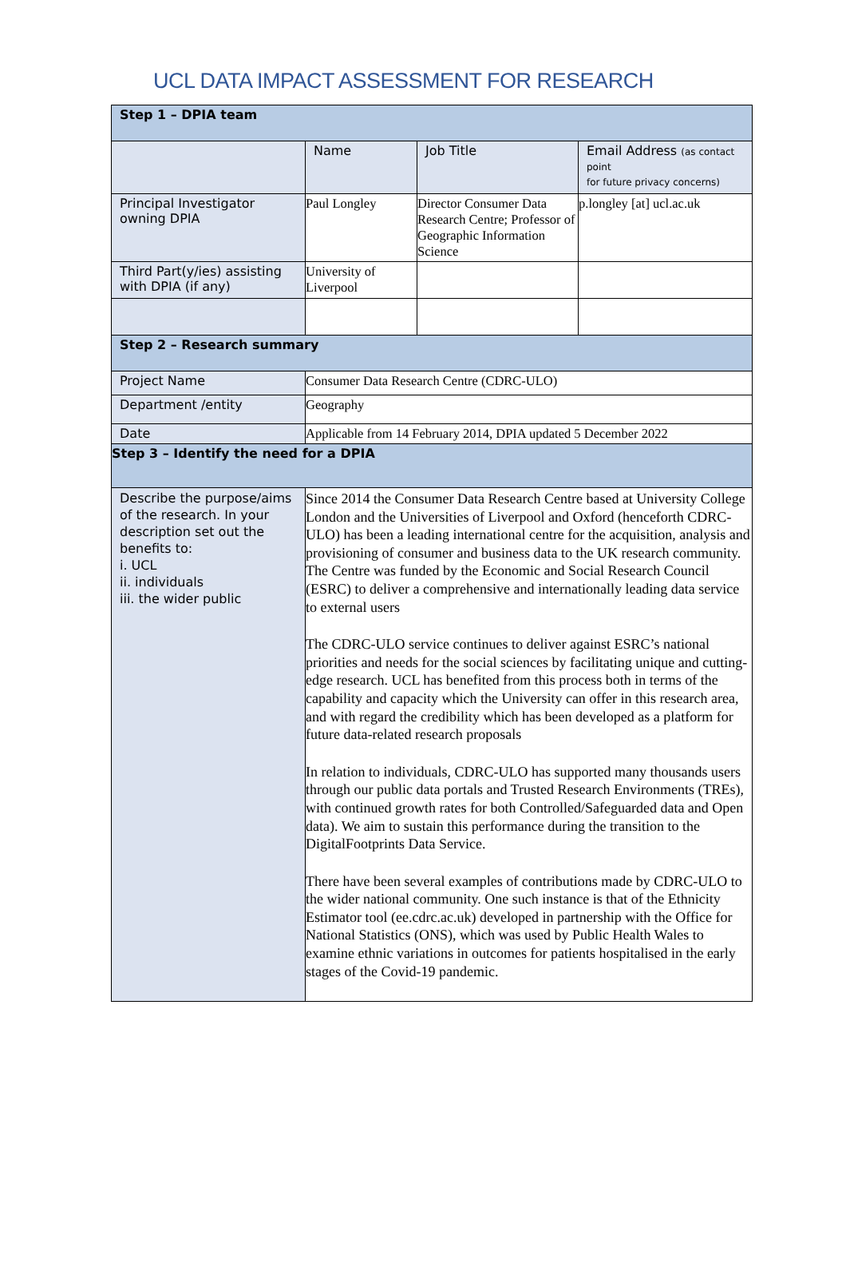UCL DATA IMPACT ASSESSMENT FOR RESEARCH
| Step 1 – DPIA team | | | |
| | Name | Job Title | Email Address (as contact point for future privacy concerns) |
| Principal Investigator owning DPIA | Paul Longley | Director Consumer Data Research Centre; Professor of Geographic Information Science | p.longley [at] ucl.ac.uk |
| Third Part(y/ies) assisting with DPIA (if any) | University of Liverpool | | |
| Step 2 – Research summary | | | |
| Project Name | Consumer Data Research Centre (CDRC-ULO) | | |
| Department /entity | Geography | | |
| Date | Applicable from 14 February 2014, DPIA updated 5 December 2022 | | |
| Step 3 – Identify the need for a DPIA | | | |
| Describe the purpose/aims of the research. In your description set out the benefits to: i. UCL ii. individuals iii. the wider public | Since 2014 the Consumer Data Research Centre based at University College London and the Universities of Liverpool and Oxford (henceforth CDRC-ULO) has been a leading international centre for the acquisition, analysis and provisioning of consumer and business data to the UK research community. The Centre was funded by the Economic and Social Research Council (ESRC) to deliver a comprehensive and internationally leading data service to external users The CDRC-ULO service continues to deliver against ESRC’s national priorities and needs for the social sciences by facilitating unique and cutting-edge research. UCL has benefited from this process both in terms of the capability and capacity which the University can offer in this research area, and with regard the credibility which has been developed as a platform for future data-related research proposals In relation to individuals, CDRC-ULO has supported many thousands users through our public data portals and Trusted Research Environments (TREs), with continued growth rates for both Controlled/Safeguarded data and Open data). We aim to sustain this performance during the transition to the DigitalFootprints Data Service. There have been several examples of contributions made by CDRC-ULO to the wider national community. One such instance is that of the Ethnicity Estimator tool (ee.cdrc.ac.uk) developed in partnership with the Office for National Statistics (ONS), which was used by Public Health Wales to examine ethnic variations in outcomes for patients hospitalised in the early stages of the Covid-19 pandemic. | | |